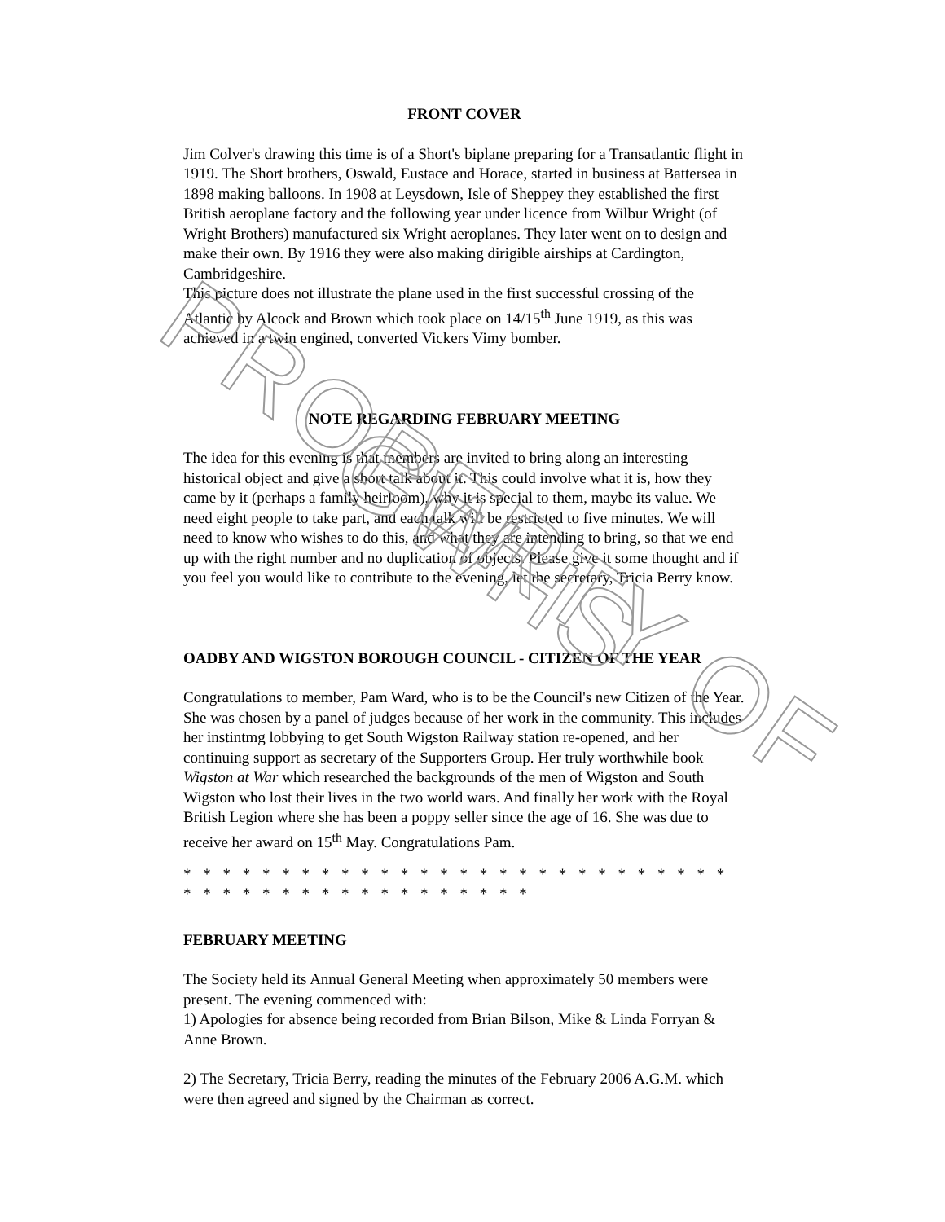FRONT COVER
Jim Colver's drawing this time is of a Short's biplane preparing for a Transatlantic flight in 1919. The Short brothers, Oswald, Eustace and Horace, started in business at Battersea in 1898 making balloons. In 1908 at Leysdown, Isle of Sheppey they established the first British aeroplane factory and the following year under licence from Wilbur Wright (of Wright Brothers) manufactured six Wright aeroplanes. They later went on to design and make their own. By 1916 they were also making dirigible airships at Cardington, Cambridgeshire.
This picture does not illustrate the plane used in the first successful crossing of the Atlantic by Alcock and Brown which took place on 14/15<sup>th</sup> June 1919, as this was achieved in a twin engined, converted Vickers Vimy bomber.
NOTE REGARDING FEBRUARY MEETING
The idea for this evening is that members are invited to bring along an interesting historical object and give a short talk about it. This could involve what it is, how they came by it (perhaps a family heirloom), why it is special to them, maybe its value. We need eight people to take part, and each talk will be restricted to five minutes. We will need to know who wishes to do this, and what they are intending to bring, so that we end up with the right number and no duplication of objects. Please give it some thought and if you feel you would like to contribute to the evening, let the secretary, Tricia Berry know.
OADBY AND WIGSTON BOROUGH COUNCIL - CITIZEN OF THE YEAR
Congratulations to member, Pam Ward, who is to be the Council's new Citizen of the Year. She was chosen by a panel of judges because of her work in the community. This includes her instintmg lobbying to get South Wigston Railway station re-opened, and her continuing support as secretary of the Supporters Group. Her truly worthwhile book Wigston at War which researched the backgrounds of the men of Wigston and South Wigston who lost their lives in the two world wars. And finally her work with the Royal British Legion where she has been a poppy seller since the age of 16. She was due to receive her award on 15<sup>th</sup> May. Congratulations Pam.
* * * * * * * * * * * * * * * * * * * * * * * * * * * * * * * * * * * * * * * * * * * * * *
FEBRUARY MEETING
The Society held its Annual General Meeting when approximately 50 members were present. The evening commenced with:
1) Apologies for absence being recorded from Brian Bilson, Mike & Linda Forryan &
Anne Brown.
2) The Secretary, Tricia Berry, reading the minutes of the February 2006 A.G.M. which were then agreed and signed by the Chairman as correct.
PROPERTY OF GWHS